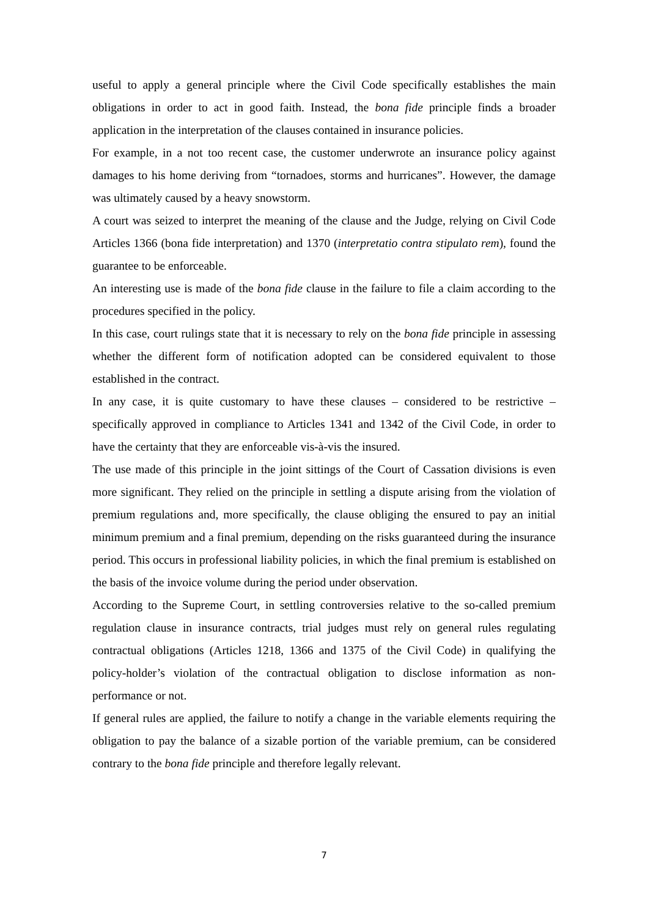useful to apply a general principle where the Civil Code specifically establishes the main obligations in order to act in good faith. Instead, the bona fide principle finds a broader application in the interpretation of the clauses contained in insurance policies.
For example, in a not too recent case, the customer underwrote an insurance policy against damages to his home deriving from “tornadoes, storms and hurricanes”. However, the damage was ultimately caused by a heavy snowstorm.
A court was seized to interpret the meaning of the clause and the Judge, relying on Civil Code Articles 1366 (bona fide interpretation) and 1370 (interpretatio contra stipulato rem), found the guarantee to be enforceable.
An interesting use is made of the bona fide clause in the failure to file a claim according to the procedures specified in the policy.
In this case, court rulings state that it is necessary to rely on the bona fide principle in assessing whether the different form of notification adopted can be considered equivalent to those established in the contract.
In any case, it is quite customary to have these clauses – considered to be restrictive – specifically approved in compliance to Articles 1341 and 1342 of the Civil Code, in order to have the certainty that they are enforceable vis-à-vis the insured.
The use made of this principle in the joint sittings of the Court of Cassation divisions is even more significant. They relied on the principle in settling a dispute arising from the violation of premium regulations and, more specifically, the clause obliging the ensured to pay an initial minimum premium and a final premium, depending on the risks guaranteed during the insurance period. This occurs in professional liability policies, in which the final premium is established on the basis of the invoice volume during the period under observation.
According to the Supreme Court, in settling controversies relative to the so-called premium regulation clause in insurance contracts, trial judges must rely on general rules regulating contractual obligations (Articles 1218, 1366 and 1375 of the Civil Code) in qualifying the policy-holder’s violation of the contractual obligation to disclose information as non-performance or not.
If general rules are applied, the failure to notify a change in the variable elements requiring the obligation to pay the balance of a sizable portion of the variable premium, can be considered contrary to the bona fide principle and therefore legally relevant.
7